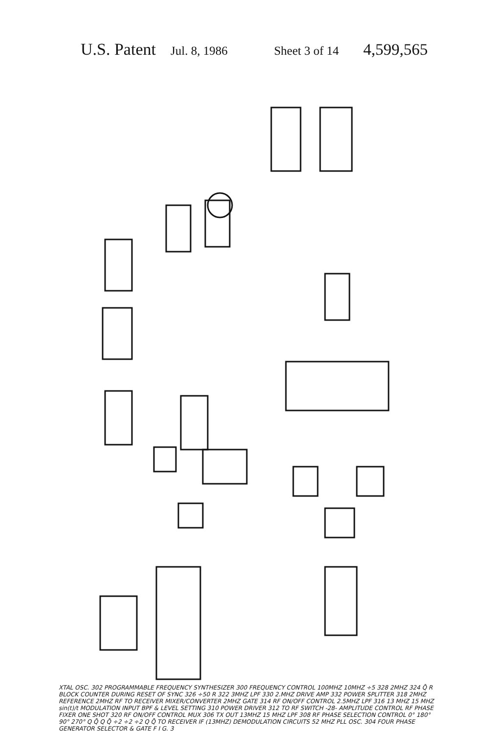U.S. Patent Jul. 8, 1986 Sheet 3 of 14 4,599,565
XTAL OSC. 302 PROGRAMMABLE FREQUENCY SYNTHESIZER 300 FREQUENCY CONTROL 100MHZ 10MHZ ÷5 328 2MHZ 324 Q̄ R BLOCK COUNTER DURING RESET OF SYNC 326 ÷50 R 322 3MHZ LPF 330 2.MHZ DRIVE AMP 332 POWER SPLITTER 318 2MHZ REFERENCE 2MHZ RF TO RECEIVER MIXER/CONVERTER 2MHZ GATE 314 RF ON/OFF CONTROL 2.5MHZ LPF 316 13 MHZ 15 MHZ sin(t)/t MODULATION INPUT BPF & LEVEL SETTING 310 POWER DRIVER 312 TO RF SWITCH -28- AMPLITUDE CONTROL RF PHASE FIXER ONE SHOT 320 RF ON/OFF CONTROL MUX 306 TX OUT 13MHZ 15 MHZ LPF 308 RF PHASE SELECTION CONTROL 0° 180° 90° 270° Q Q̄ Q Q̄ ÷2 ÷2 ÷2 Q Q̄ TO RECEIVER IF (13MHZ) DEMODULATION CIRCUITS 52 MHZ PLL OSC. 304 FOUR PHASE GENERATOR SELECTOR & GATE F I G. 3